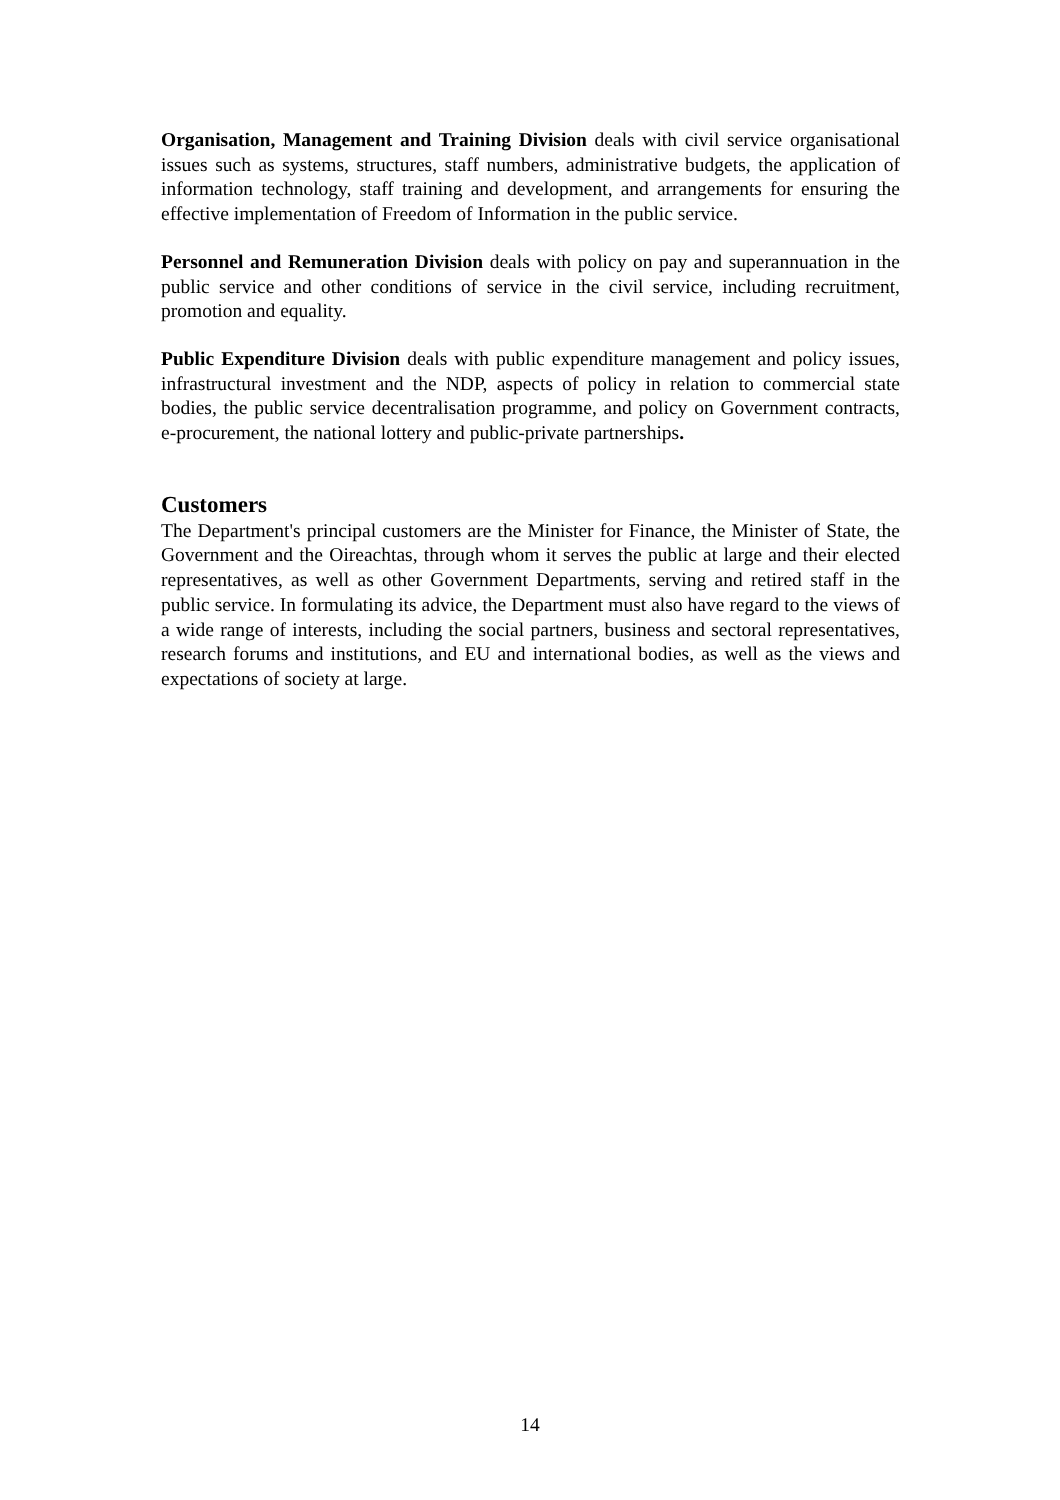Organisation, Management and Training Division deals with civil service organisational issues such as systems, structures, staff numbers, administrative budgets, the application of information technology, staff training and development, and arrangements for ensuring the effective implementation of Freedom of Information in the public service.
Personnel and Remuneration Division deals with policy on pay and superannuation in the public service and other conditions of service in the civil service, including recruitment, promotion and equality.
Public Expenditure Division deals with public expenditure management and policy issues, infrastructural investment and the NDP, aspects of policy in relation to commercial state bodies, the public service decentralisation programme, and policy on Government contracts, e-procurement, the national lottery and public-private partnerships.
Customers
The Department's principal customers are the Minister for Finance, the Minister of State, the Government and the Oireachtas, through whom it serves the public at large and their elected representatives, as well as other Government Departments, serving and retired staff in the public service. In formulating its advice, the Department must also have regard to the views of a wide range of interests, including the social partners, business and sectoral representatives, research forums and institutions, and EU and international bodies, as well as the views and expectations of society at large.
14